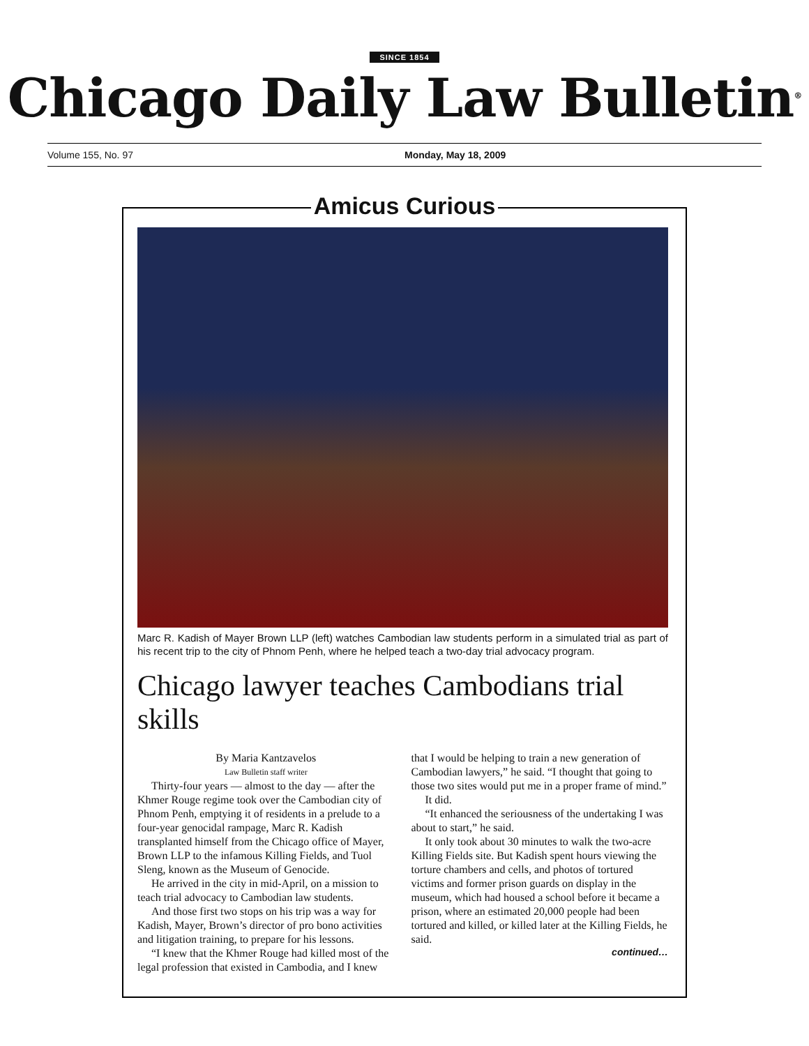SINCE 1854
Chicago Daily Law Bulletin<sup>®</sup>
Volume 155, No. 97 Monday, May 18, 2009
Amicus Curious
Marc R. Kadish of Mayer Brown LLP (left) watches Cambodian law students perform in a simulated trial as part of his recent trip to the city of Phnom Penh, where he helped teach a two-day trial advocacy program.
Chicago lawyer teaches Cambodians trial skills
By Maria Kantzavelos
Law Bulletin staff writer
Thirty-four years — almost to the day — after the Khmer Rouge regime took over the Cambodian city of Phnom Penh, emptying it of residents in a prelude to a four-year genocidal rampage, Marc R. Kadish transplanted himself from the Chicago office of Mayer, Brown LLP to the infamous Killing Fields, and Tuol Sleng, known as the Museum of Genocide.
He arrived in the city in mid-April, on a mission to teach trial advocacy to Cambodian law students.
And those first two stops on his trip was a way for Kadish, Mayer, Brown’s director of pro bono activities and litigation training, to prepare for his lessons.
“I knew that the Khmer Rouge had killed most of the legal profession that existed in Cambodia, and I knew that I would be helping to train a new generation of Cambodian lawyers,” he said. “I thought that going to those two sites would put me in a proper frame of mind.”
It did.
“It enhanced the seriousness of the undertaking I was about to start,” he said.
It only took about 30 minutes to walk the two-acre Killing Fields site. But Kadish spent hours viewing the torture chambers and cells, and photos of tortured victims and former prison guards on display in the museum, which had housed a school before it became a prison, where an estimated 20,000 people had been tortured and killed, or killed later at the Killing Fields, he said.
continued…